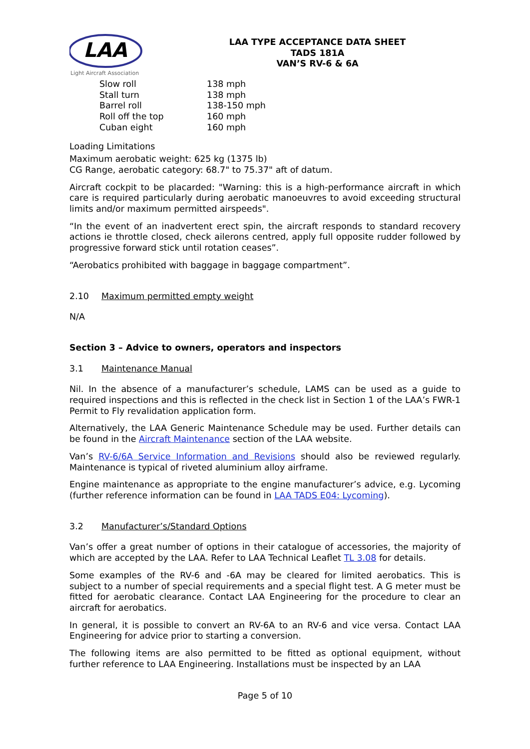LAA
Light Aircraft Association
LAA TYPE ACCEPTANCE DATA SHEET
TADS 181A
VAN’S RV-6 & 6A
Slow roll 138 mph
Stall turn 138 mph
Barrel roll 138-150 mph
Roll off the top 160 mph
Cuban eight 160 mph
Loading Limitations
Maximum aerobatic weight: 625 kg (1375 lb)
CG Range, aerobatic category: 68.7" to 75.37" aft of datum.
Aircraft cockpit to be placarded: "Warning: this is a high-performance aircraft in which care is required particularly during aerobatic manoeuvres to avoid exceeding structural limits and/or maximum permitted airspeeds".
“In the event of an inadvertent erect spin, the aircraft responds to standard recovery actions ie throttle closed, check ailerons centred, apply full opposite rudder followed by progressive forward stick until rotation ceases”.
“Aerobatics prohibited with baggage in baggage compartment”.
2.10 Maximum permitted empty weight
N/A
Section 3 – Advice to owners, operators and inspectors
3.1 Maintenance Manual
Nil. In the absence of a manufacturer’s schedule, LAMS can be used as a guide to required inspections and this is reflected in the check list in Section 1 of the LAA’s FWR-1 Permit to Fly revalidation application form.
Alternatively, the LAA Generic Maintenance Schedule may be used. Further details can be found in the Aircraft Maintenance section of the LAA website.
Van’s RV-6/6A Service Information and Revisions should also be reviewed regularly. Maintenance is typical of riveted aluminium alloy airframe.
Engine maintenance as appropriate to the engine manufacturer’s advice, e.g. Lycoming (further reference information can be found in LAA TADS E04: Lycoming).
3.2 Manufacturer’s/Standard Options
Van’s offer a great number of options in their catalogue of accessories, the majority of which are accepted by the LAA. Refer to LAA Technical Leaflet TL 3.08 for details.
Some examples of the RV-6 and -6A may be cleared for limited aerobatics. This is subject to a number of special requirements and a special flight test. A G meter must be fitted for aerobatic clearance. Contact LAA Engineering for the procedure to clear an aircraft for aerobatics.
In general, it is possible to convert an RV-6A to an RV-6 and vice versa. Contact LAA Engineering for advice prior to starting a conversion.
The following items are also permitted to be fitted as optional equipment, without further reference to LAA Engineering. Installations must be inspected by an LAA
Page 5 of 10